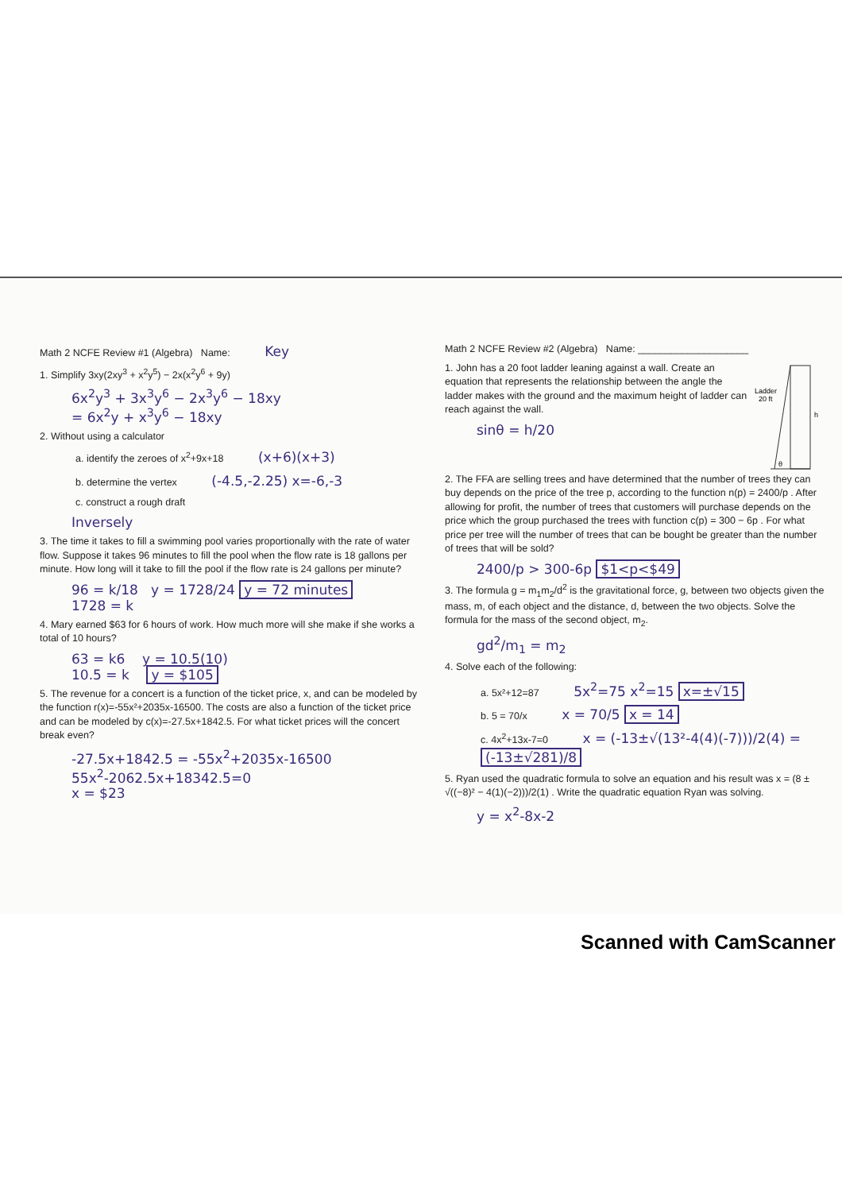Math 2 NCFE Review #1 (Algebra) Name: Key
1. Simplify 3xy(2xy<sup>3</sup> + x<sup>2</sup>y<sup>5</sup>) − 2x(x<sup>2</sup>y<sup>6</sup> + 9y)
6x<sup>2</sup>y<sup>3</sup> + 3x<sup>3</sup>y<sup>6</sup> − 2x<sup>3</sup>y<sup>6</sup> − 18xy
= 6x<sup>2</sup>y + x<sup>3</sup>y<sup>6</sup> − 18xy
2. Without using a calculator
a. identify the zeroes of x<sup>2</sup>+9x+18 (x+6)(x+3)
b. determine the vertex (-4.5,-2.25) x=-6,-3
c. construct a rough draft
Inversely
3. The time it takes to fill a swimming pool varies proportionally with the rate of water flow. Suppose it takes 96 minutes to fill the pool when the flow rate is 18 gallons per minute. How long will it take to fill the pool if the flow rate is 24 gallons per minute?
96 = k/18 y = 1728/24 y = 72 minutes
1728 = k
4. Mary earned $63 for 6 hours of work. How much more will she make if she works a total of 10 hours?
63 = k6 y = 10.5(10)
10.5 = k y = $105
5. The revenue for a concert is a function of the ticket price, x, and can be modeled by the function r(x)=-55x²+2035x-16500. The costs are also a function of the ticket price and can be modeled by c(x)=-27.5x+1842.5. For what ticket prices will the concert break even?
-27.5x+1842.5 = -55x<sup>2</sup>+2035x-16500
55x<sup>2</sup>-2062.5x+18342.5=0
x = $23
Math 2 NCFE Review #2 (Algebra) Name: ____________________
Ladder
20 ft
h
θ
1. John has a 20 foot ladder leaning against a wall. Create an equation that represents the relationship between the angle the ladder makes with the ground and the maximum height of ladder can reach against the wall.
sinθ = h/20
2. The FFA are selling trees and have determined that the number of trees they can buy depends on the price of the tree p, according to the function n(p) = 2400/p . After allowing for profit, the number of trees that customers will purchase depends on the price which the group purchased the trees with function c(p) = 300 − 6p . For what price per tree will the number of trees that can be bought be greater than the number of trees that will be sold?
2400/p > 300-6p $1<p<$49
3. The formula g = m<sub>1</sub>m<sub>2</sub>/d<sup>2</sup> is the gravitational force, g, between two objects given the mass, m, of each object and the distance, d, between the two objects. Solve the formula for the mass of the second object, m<sub>2</sub>.
gd<sup>2</sup>/m<sub>1</sub> = m<sub>2</sub>
4. Solve each of the following:
a. 5x²+12=87 5x<sup>2</sup>=75 x<sup>2</sup>=15 x=±√15
b. 5 = 70/x x = 70/5 x = 14
c. 4x<sup>2</sup>+13x-7=0 x = (-13±√(13²-4(4)(-7)))/2(4) = (-13±√281)/8
5. Ryan used the quadratic formula to solve an equation and his result was x = (8 ± √((−8)² − 4(1)(−2)))/2(1) . Write the quadratic equation Ryan was solving.
y = x<sup>2</sup>-8x-2
Scanned with CamScanner